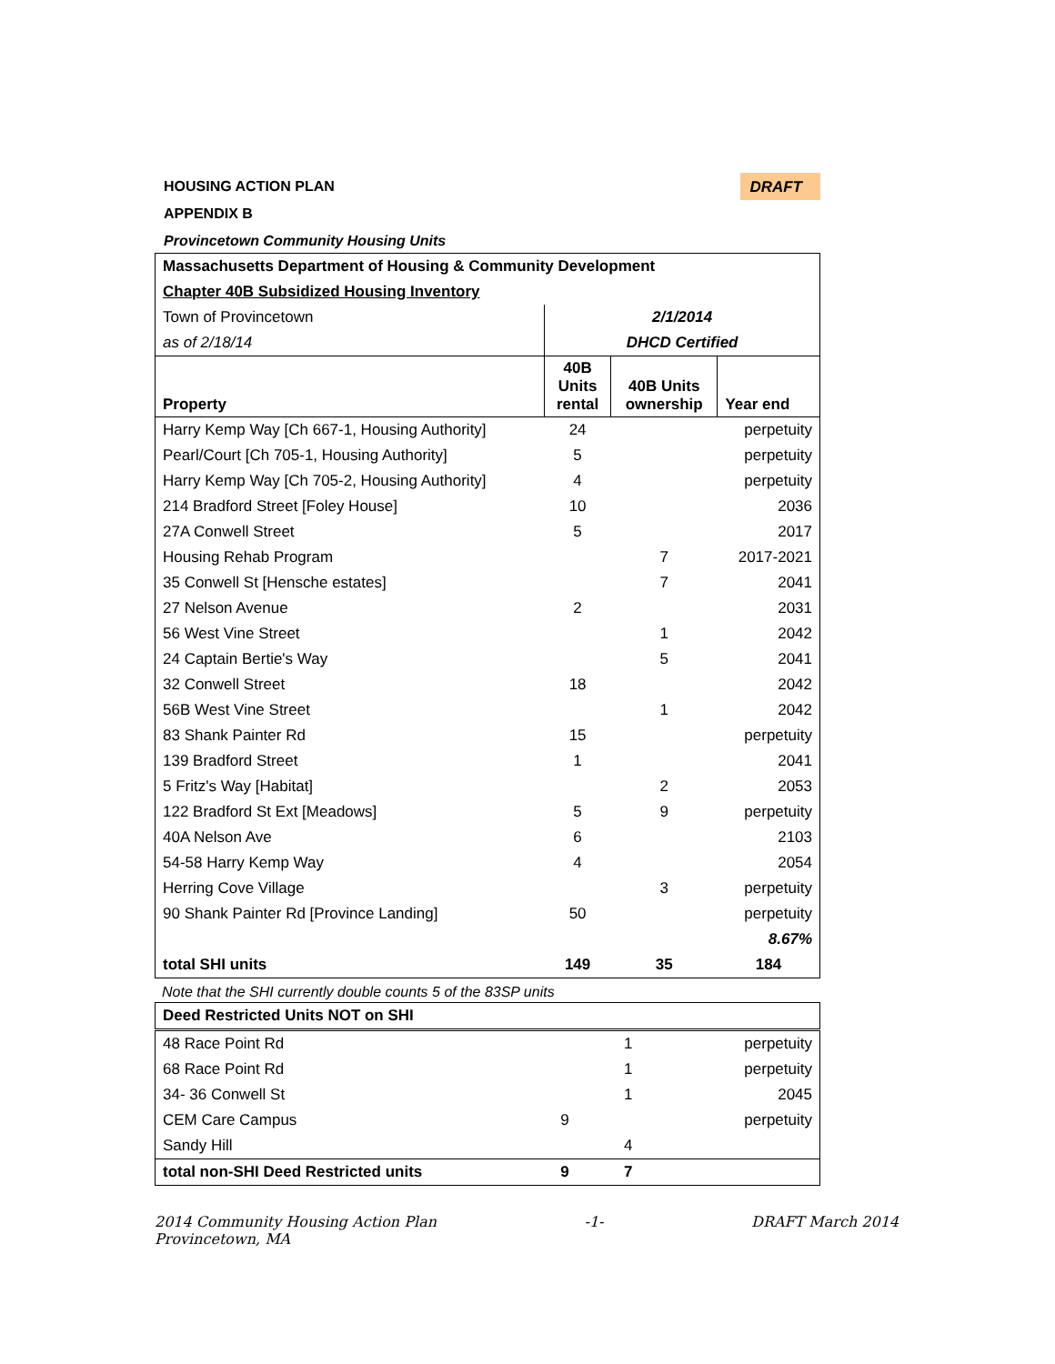HOUSING ACTION PLAN
DRAFT
APPENDIX B
Provincetown Community Housing Units
| Massachusetts Department of Housing & Community Development | | | |
| Chapter 40B Subsidized Housing Inventory | | | |
| Town of Provincetown | 2/1/2014 | | |
| as of 2/18/14 | DHCD Certified | | |
| Property | 40B Units rental | 40B Units ownership | Year end |
| Harry Kemp Way [Ch 667-1, Housing Authority] | 24 | | perpetuity |
| Pearl/Court [Ch 705-1, Housing Authority] | 5 | | perpetuity |
| Harry Kemp Way [Ch 705-2, Housing Authority] | 4 | | perpetuity |
| 214 Bradford Street [Foley House] | 10 | | 2036 |
| 27A Conwell Street | 5 | | 2017 |
| Housing Rehab Program | | 7 | 2017-2021 |
| 35 Conwell St [Hensche estates] | | 7 | 2041 |
| 27 Nelson Avenue | 2 | | 2031 |
| 56 West Vine Street | | 1 | 2042 |
| 24 Captain Bertie's Way | | 5 | 2041 |
| 32 Conwell Street | 18 | | 2042 |
| 56B West Vine Street | | 1 | 2042 |
| 83 Shank Painter Rd | 15 | | perpetuity |
| 139 Bradford Street | 1 | | 2041 |
| 5 Fritz's Way [Habitat] | | 2 | 2053 |
| 122 Bradford St Ext [Meadows] | 5 | 9 | perpetuity |
| 40A Nelson Ave | 6 | | 2103 |
| 54-58 Harry Kemp Way | 4 | | 2054 |
| Herring Cove Village | | 3 | perpetuity |
| 90 Shank Painter Rd [Province Landing] | 50 | | perpetuity |
| | | | 8.67% |
| total SHI units | 149 | 35 | 184 |
Note that the SHI currently double counts 5 of the 83SP units
| Deed Restricted Units NOT on SHI | | | |
| 48 Race Point Rd | | 1 | perpetuity |
| 68 Race Point Rd | | 1 | perpetuity |
| 34- 36 Conwell St | | 1 | 2045 |
| CEM Care Campus | 9 | | perpetuity |
| Sandy Hill | | 4 | |
| total non-SHI Deed Restricted units | 9 | 7 | |
2014 Community Housing Action Plan
Provincetown, MA -1- DRAFT March 2014